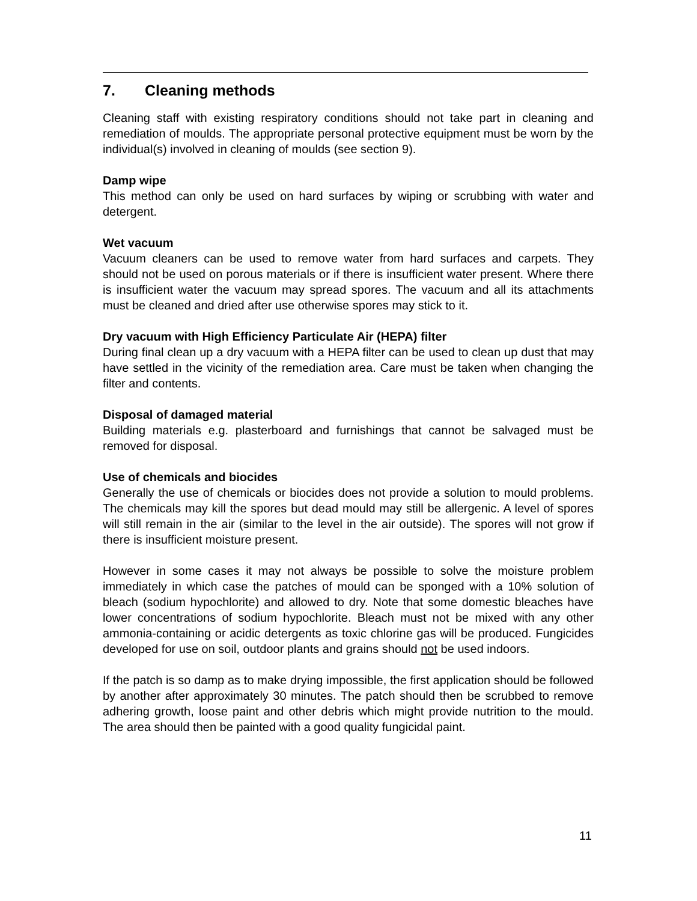7. Cleaning methods
Cleaning staff with existing respiratory conditions should not take part in cleaning and remediation of moulds. The appropriate personal protective equipment must be worn by the individual(s) involved in cleaning of moulds (see section 9).
Damp wipe
This method can only be used on hard surfaces by wiping or scrubbing with water and detergent.
Wet vacuum
Vacuum cleaners can be used to remove water from hard surfaces and carpets. They should not be used on porous materials or if there is insufficient water present. Where there is insufficient water the vacuum may spread spores. The vacuum and all its attachments must be cleaned and dried after use otherwise spores may stick to it.
Dry vacuum with High Efficiency Particulate Air (HEPA) filter
During final clean up a dry vacuum with a HEPA filter can be used to clean up dust that may have settled in the vicinity of the remediation area. Care must be taken when changing the filter and contents.
Disposal of damaged material
Building materials e.g. plasterboard and furnishings that cannot be salvaged must be removed for disposal.
Use of chemicals and biocides
Generally the use of chemicals or biocides does not provide a solution to mould problems. The chemicals may kill the spores but dead mould may still be allergenic. A level of spores will still remain in the air (similar to the level in the air outside). The spores will not grow if there is insufficient moisture present.
However in some cases it may not always be possible to solve the moisture problem immediately in which case the patches of mould can be sponged with a 10% solution of bleach (sodium hypochlorite) and allowed to dry. Note that some domestic bleaches have lower concentrations of sodium hypochlorite. Bleach must not be mixed with any other ammonia-containing or acidic detergents as toxic chlorine gas will be produced. Fungicides developed for use on soil, outdoor plants and grains should not be used indoors.
If the patch is so damp as to make drying impossible, the first application should be followed by another after approximately 30 minutes. The patch should then be scrubbed to remove adhering growth, loose paint and other debris which might provide nutrition to the mould. The area should then be painted with a good quality fungicidal paint.
11